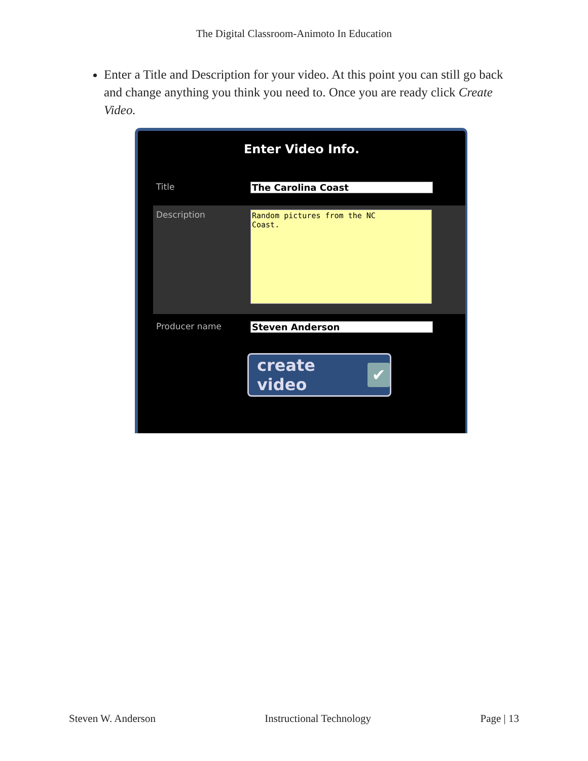The Digital Classroom-Animoto In Education
Enter a Title and Description for your video. At this point you can still go back and change anything you think you need to. Once you are ready click Create Video.
Enter Video Info.
Title The Carolina Coast
Description
Random pictures from the NC
Coast.
Producer name Steven Anderson
create video ✔
Steven W. Anderson Instructional Technology Page | 13